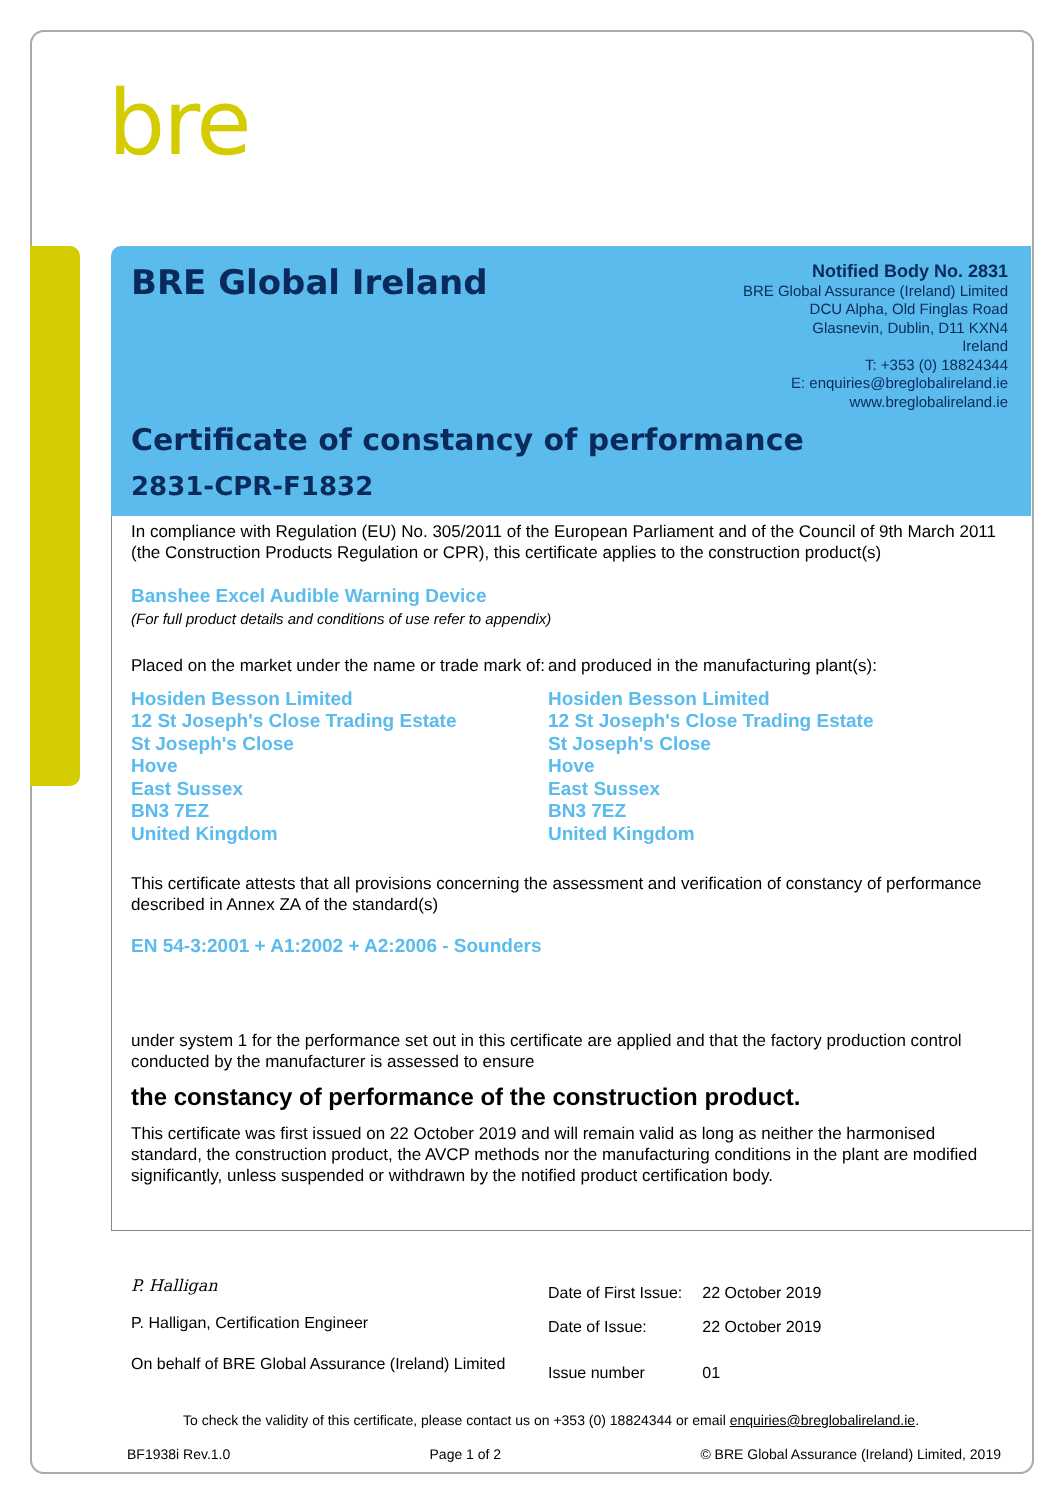bre
BRE Global Ireland
Notified Body No. 2831
BRE Global Assurance (Ireland) Limited
DCU Alpha, Old Finglas Road
Glasnevin, Dublin, D11 KXN4
Ireland
T: +353 (0) 18824344
E: enquiries@breglobalireland.ie
www.breglobalireland.ie
Certificate of constancy of performance
2831-CPR-F1832
In compliance with Regulation (EU) No. 305/2011 of the European Parliament and of the Council of 9th March 2011 (the Construction Products Regulation or CPR), this certificate applies to the construction product(s)
Banshee Excel Audible Warning Device
(For full product details and conditions of use refer to appendix)
Placed on the market under the name or trade mark of:
and produced in the manufacturing plant(s):
Hosiden Besson Limited
12 St Joseph's Close Trading Estate
St Joseph's Close
Hove
East Sussex
BN3 7EZ
United Kingdom
Hosiden Besson Limited
12 St Joseph's Close Trading Estate
St Joseph's Close
Hove
East Sussex
BN3 7EZ
United Kingdom
This certificate attests that all provisions concerning the assessment and verification of constancy of performance described in Annex ZA of the standard(s)
EN 54-3:2001 + A1:2002 + A2:2006 - Sounders
under system 1 for the performance set out in this certificate are applied and that the factory production control conducted by the manufacturer is assessed to ensure
the constancy of performance of the construction product.
This certificate was first issued on 22 October 2019 and will remain valid as long as neither the harmonised standard, the construction product, the AVCP methods nor the manufacturing conditions in the plant are modified significantly, unless suspended or withdrawn by the notified product certification body.
P. Halligan
P. Halligan, Certification Engineer
On behalf of BRE Global Assurance (Ireland) Limited
| Date of First Issue: | 22 October 2019 |
| Date of Issue: | 22 October 2019 |
| Issue number | 01 |
To check the validity of this certificate, please contact us on +353 (0) 18824344 or email enquiries@breglobalireland.ie.
BF1938i Rev.1.0 Page 1 of 2 © BRE Global Assurance (Ireland) Limited, 2019